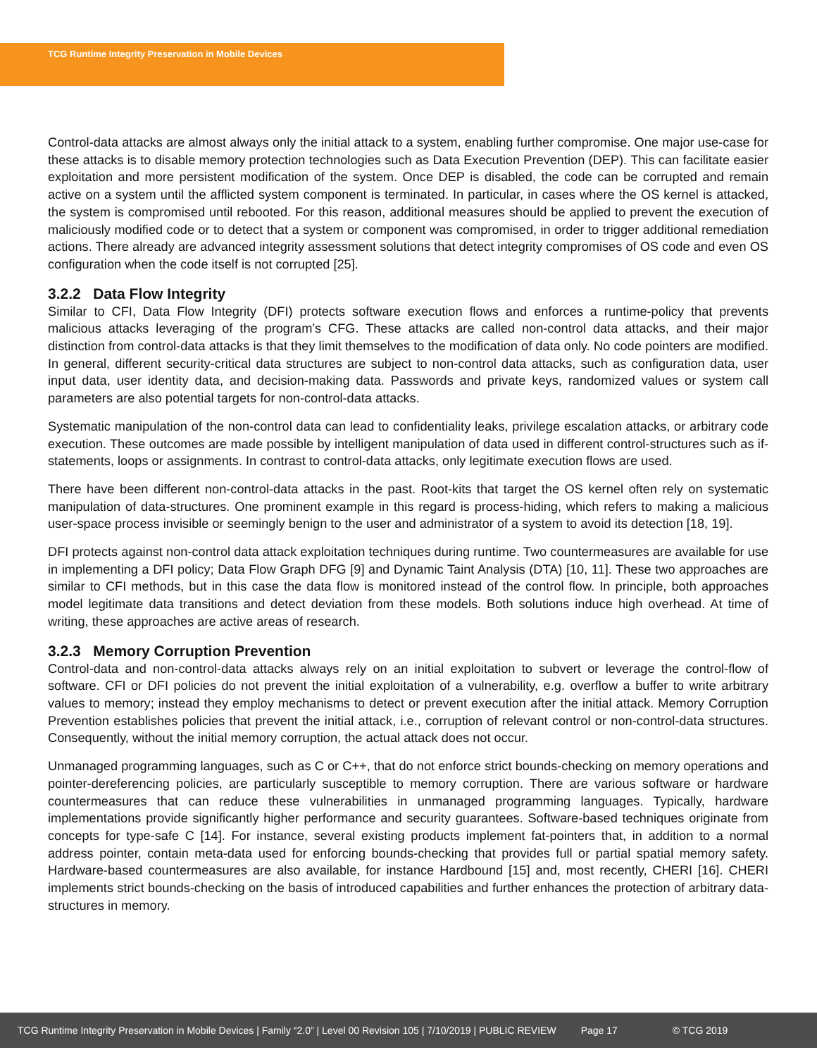TCG Runtime Integrity Preservation in Mobile Devices
Control-data attacks are almost always only the initial attack to a system, enabling further compromise. One major use-case for these attacks is to disable memory protection technologies such as Data Execution Prevention (DEP). This can facilitate easier exploitation and more persistent modification of the system. Once DEP is disabled, the code can be corrupted and remain active on a system until the afflicted system component is terminated. In particular, in cases where the OS kernel is attacked, the system is compromised until rebooted. For this reason, additional measures should be applied to prevent the execution of maliciously modified code or to detect that a system or component was compromised, in order to trigger additional remediation actions. There already are advanced integrity assessment solutions that detect integrity compromises of OS code and even OS configuration when the code itself is not corrupted [25].
3.2.2 Data Flow Integrity
Similar to CFI, Data Flow Integrity (DFI) protects software execution flows and enforces a runtime-policy that prevents malicious attacks leveraging of the program’s CFG. These attacks are called non-control data attacks, and their major distinction from control-data attacks is that they limit themselves to the modification of data only. No code pointers are modified. In general, different security-critical data structures are subject to non-control data attacks, such as configuration data, user input data, user identity data, and decision-making data. Passwords and private keys, randomized values or system call parameters are also potential targets for non-control-data attacks.
Systematic manipulation of the non-control data can lead to confidentiality leaks, privilege escalation attacks, or arbitrary code execution. These outcomes are made possible by intelligent manipulation of data used in different control-structures such as if-statements, loops or assignments. In contrast to control-data attacks, only legitimate execution flows are used.
There have been different non-control-data attacks in the past. Root-kits that target the OS kernel often rely on systematic manipulation of data-structures. One prominent example in this regard is process-hiding, which refers to making a malicious user-space process invisible or seemingly benign to the user and administrator of a system to avoid its detection [18, 19].
DFI protects against non-control data attack exploitation techniques during runtime. Two countermeasures are available for use in implementing a DFI policy; Data Flow Graph DFG [9] and Dynamic Taint Analysis (DTA) [10, 11]. These two approaches are similar to CFI methods, but in this case the data flow is monitored instead of the control flow. In principle, both approaches model legitimate data transitions and detect deviation from these models. Both solutions induce high overhead. At time of writing, these approaches are active areas of research.
3.2.3 Memory Corruption Prevention
Control-data and non-control-data attacks always rely on an initial exploitation to subvert or leverage the control-flow of software. CFI or DFI policies do not prevent the initial exploitation of a vulnerability, e.g. overflow a buffer to write arbitrary values to memory; instead they employ mechanisms to detect or prevent execution after the initial attack. Memory Corruption Prevention establishes policies that prevent the initial attack, i.e., corruption of relevant control or non-control-data structures. Consequently, without the initial memory corruption, the actual attack does not occur.
Unmanaged programming languages, such as C or C++, that do not enforce strict bounds-checking on memory operations and pointer-dereferencing policies, are particularly susceptible to memory corruption. There are various software or hardware countermeasures that can reduce these vulnerabilities in unmanaged programming languages. Typically, hardware implementations provide significantly higher performance and security guarantees. Software-based techniques originate from concepts for type-safe C [14]. For instance, several existing products implement fat-pointers that, in addition to a normal address pointer, contain meta-data used for enforcing bounds-checking that provides full or partial spatial memory safety. Hardware-based countermeasures are also available, for instance Hardbound [15] and, most recently, CHERI [16]. CHERI implements strict bounds-checking on the basis of introduced capabilities and further enhances the protection of arbitrary data-structures in memory.
TCG Runtime Integrity Preservation in Mobile Devices | Family “2.0” | Level 00 Revision 105 | 7/10/2019 | PUBLIC REVIEW Page 17 © TCG 2019